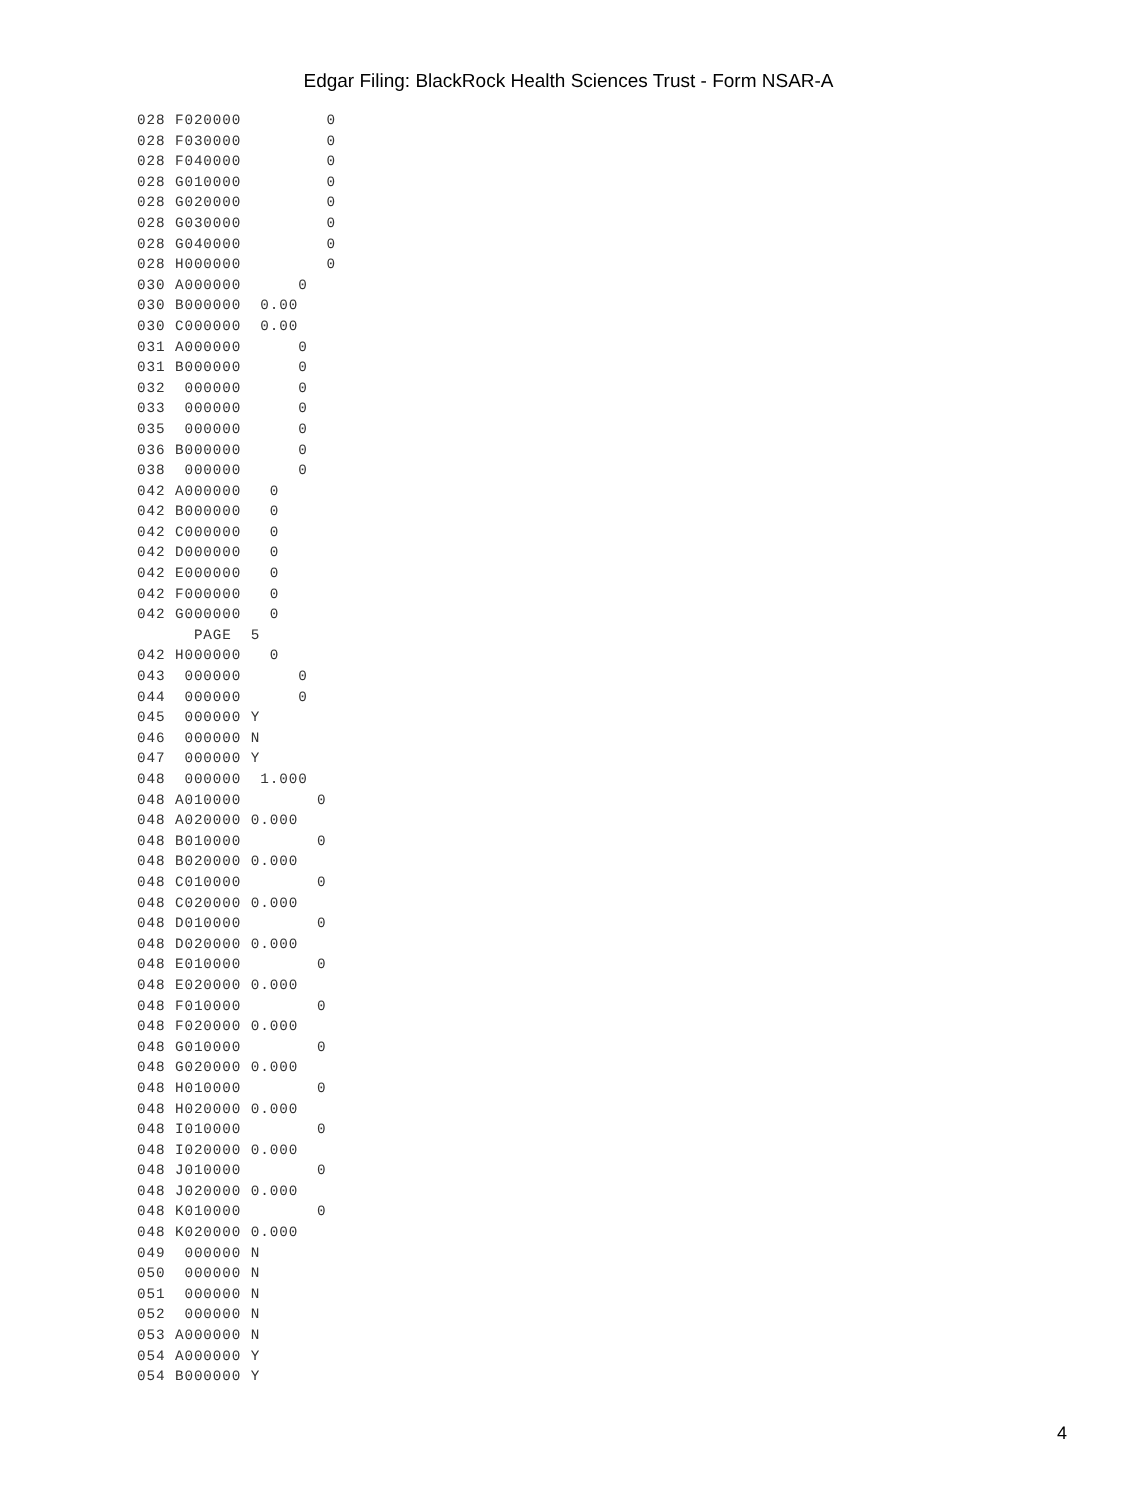Edgar Filing: BlackRock Health Sciences Trust - Form NSAR-A
028 F020000         0
028 F030000         0
028 F040000         0
028 G010000         0
028 G020000         0
028 G030000         0
028 G040000         0
028 H000000         0
030 A000000      0
030 B000000  0.00
030 C000000  0.00
031 A000000      0
031 B000000      0
032  000000      0
033  000000      0
035  000000      0
036 B000000      0
038  000000      0
042 A000000   0
042 B000000   0
042 C000000   0
042 D000000   0
042 E000000   0
042 F000000   0
042 G000000   0
      PAGE  5
042 H000000   0
043  000000      0
044  000000      0
045  000000 Y
046  000000 N
047  000000 Y
048  000000  1.000
048 A010000        0
048 A020000 0.000
048 B010000        0
048 B020000 0.000
048 C010000        0
048 C020000 0.000
048 D010000        0
048 D020000 0.000
048 E010000        0
048 E020000 0.000
048 F010000        0
048 F020000 0.000
048 G010000        0
048 G020000 0.000
048 H010000        0
048 H020000 0.000
048 I010000        0
048 I020000 0.000
048 J010000        0
048 J020000 0.000
048 K010000        0
048 K020000 0.000
049  000000 N
050  000000 N
051  000000 N
052  000000 N
053 A000000 N
054 A000000 Y
054 B000000 Y
4